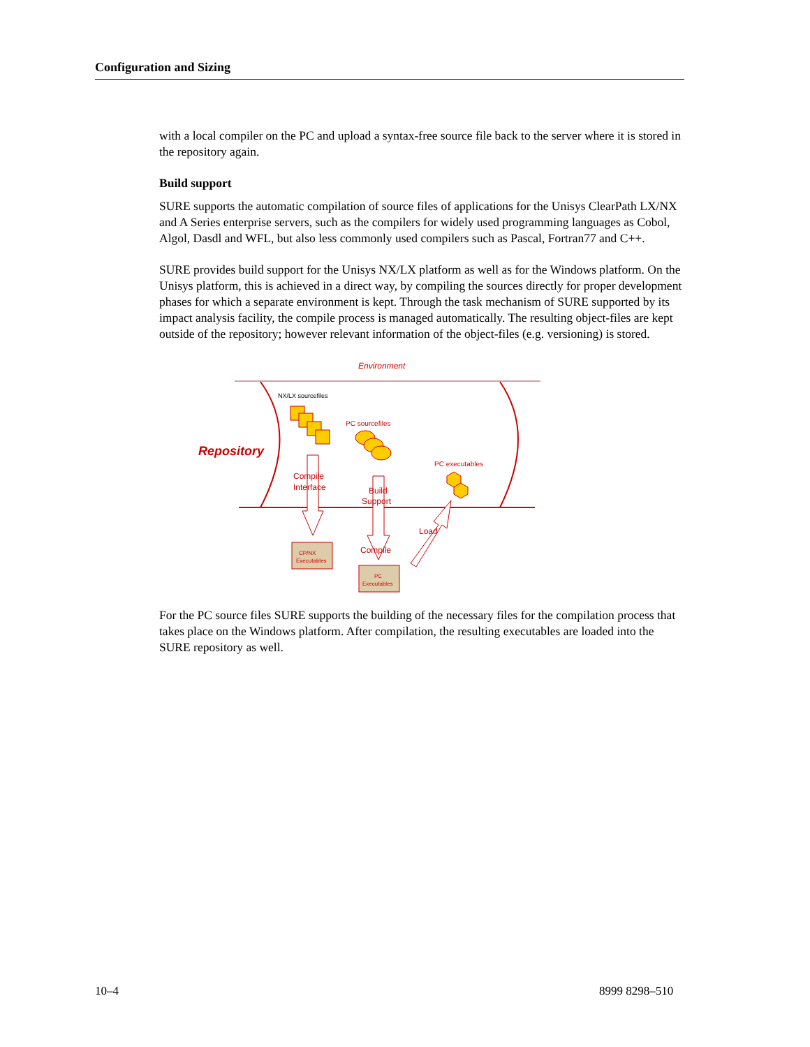Configuration and Sizing
with a local compiler on the PC and upload a syntax-free source file back to the server where it is stored in the repository again.
Build support
SURE supports the automatic compilation of source files of applications for the Unisys ClearPath LX/NX and A Series enterprise servers, such as the compilers for widely used programming languages as Cobol, Algol, Dasdl and WFL, but also less commonly used compilers such as Pascal, Fortran77 and C++.
SURE provides build support for the Unisys NX/LX platform as well as for the Windows platform. On the Unisys platform, this is achieved in a direct way, by compiling the sources directly for proper development phases for which a separate environment is kept. Through the task mechanism of SURE supported by its impact analysis facility, the compile process is managed automatically. The resulting object-files are kept outside of the repository; however relevant information of the object-files (e.g. versioning) is stored.
Environment
Repository
NX/LX sourcefiles
PC sourcefiles
PC executables
Compile
Interface
Build
Support
Load
Compile
CP/NX
Executables
PC
Executables
For the PC source files SURE supports the building of the necessary files for the compilation process that takes place on the Windows platform. After compilation, the resulting executables are loaded into the SURE repository as well.
10–4 8999 8298–510